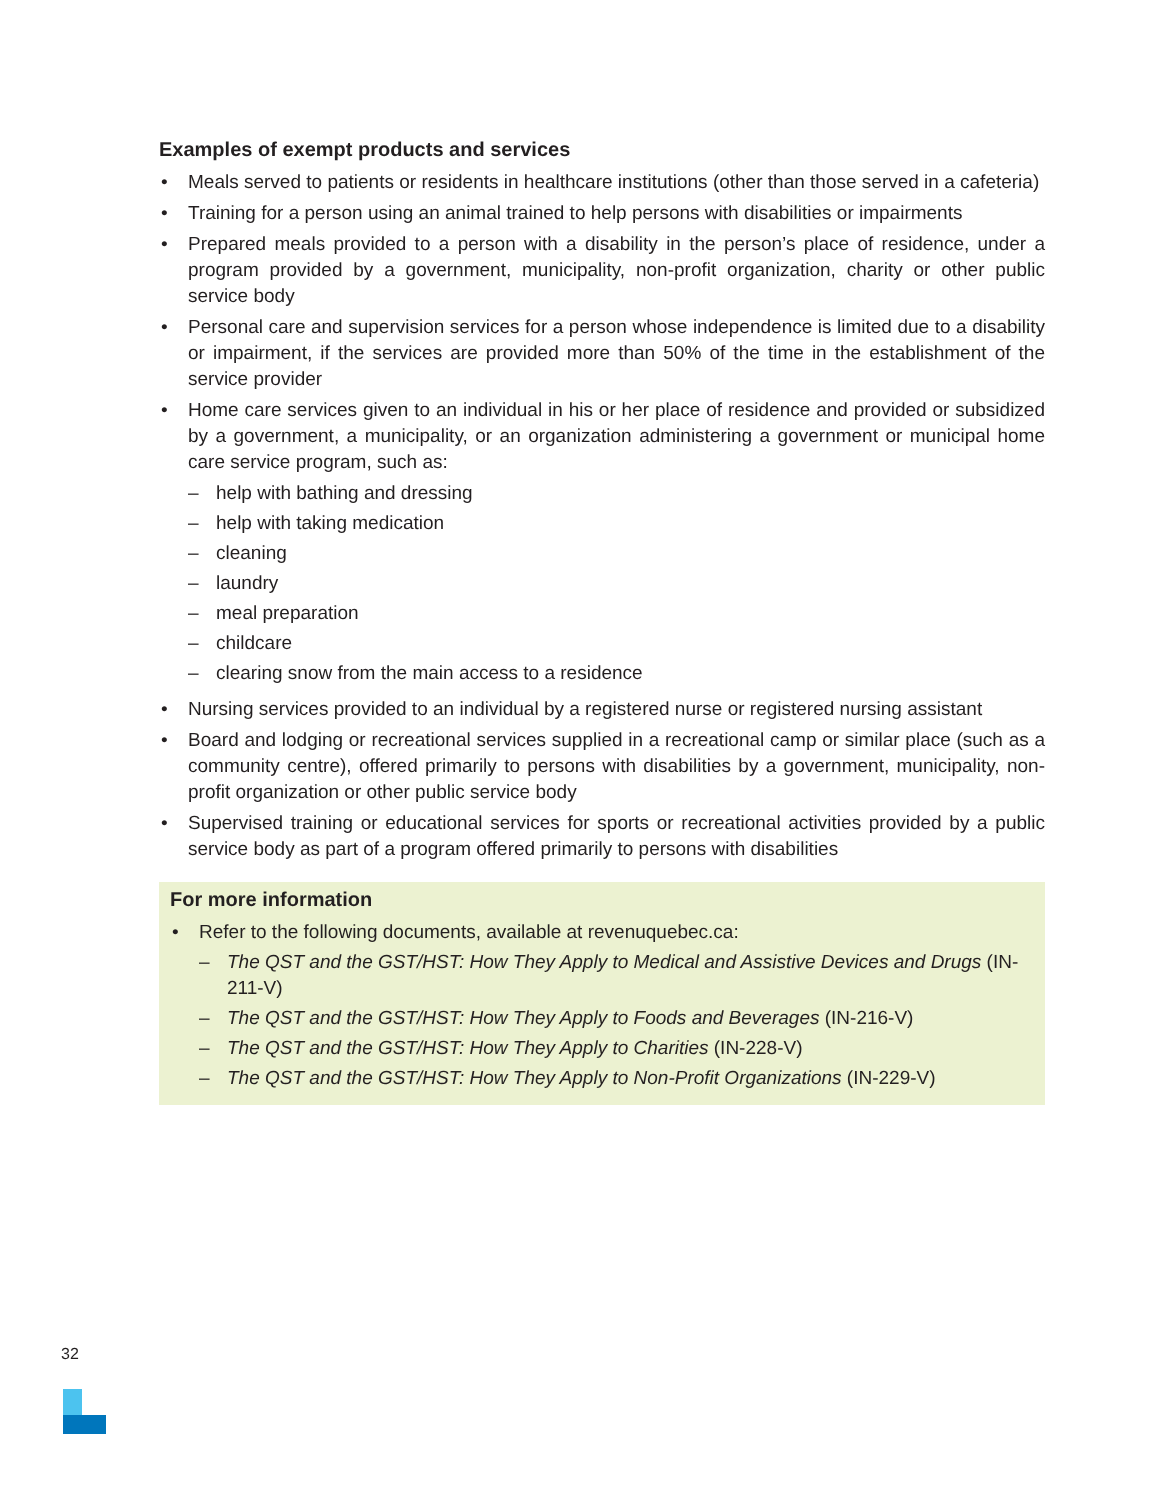Examples of exempt products and services
• Meals served to patients or residents in healthcare institutions (other than those served in a cafeteria)
• Training for a person using an animal trained to help persons with disabilities or impairments
• Prepared meals provided to a person with a disability in the person’s place of residence, under a program provided by a government, municipality, non-profit organization, charity or other public service body
• Personal care and supervision services for a person whose independence is limited due to a disability or impairment, if the services are provided more than 50% of the time in the establishment of the service provider
• Home care services given to an individual in his or her place of residence and provided or subsidized by a government, a municipality, or an organization administering a government or municipal home care service program, such as:
– help with bathing and dressing
– help with taking medication
– cleaning
– laundry
– meal preparation
– childcare
– clearing snow from the main access to a residence
• Nursing services provided to an individual by a registered nurse or registered nursing assistant
• Board and lodging or recreational services supplied in a recreational camp or similar place (such as a community centre), offered primarily to persons with disabilities by a government, municipality, non-profit organization or other public service body
• Supervised training or educational services for sports or recreational activities provided by a public service body as part of a program offered primarily to persons with disabilities
For more information
• Refer to the following documents, available at revenuquebec.ca:
– The QST and the GST/HST: How They Apply to Medical and Assistive Devices and Drugs (IN-211-V)
– The QST and the GST/HST: How They Apply to Foods and Beverages (IN-216-V)
– The QST and the GST/HST: How They Apply to Charities (IN-228-V)
– The QST and the GST/HST: How They Apply to Non-Profit Organizations (IN-229-V)
32